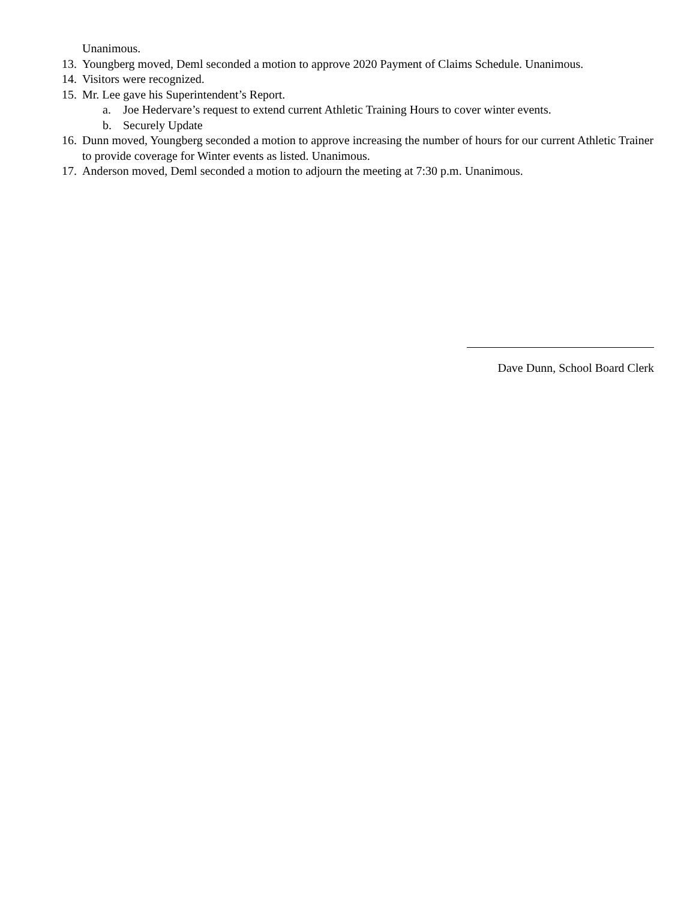Unanimous.
13. Youngberg moved, Deml seconded a motion to approve 2020 Payment of Claims Schedule. Unanimous.
14. Visitors were recognized.
15. Mr. Lee gave his Superintendent’s Report.
a. Joe Hedervare’s request to extend current Athletic Training Hours to cover winter events.
b. Securely Update
16. Dunn moved, Youngberg seconded a motion to approve increasing the number of hours for our current Athletic Trainer to provide coverage for Winter events as listed. Unanimous.
17. Anderson moved, Deml seconded a motion to adjourn the meeting at 7:30 p.m. Unanimous.
Dave Dunn, School Board Clerk